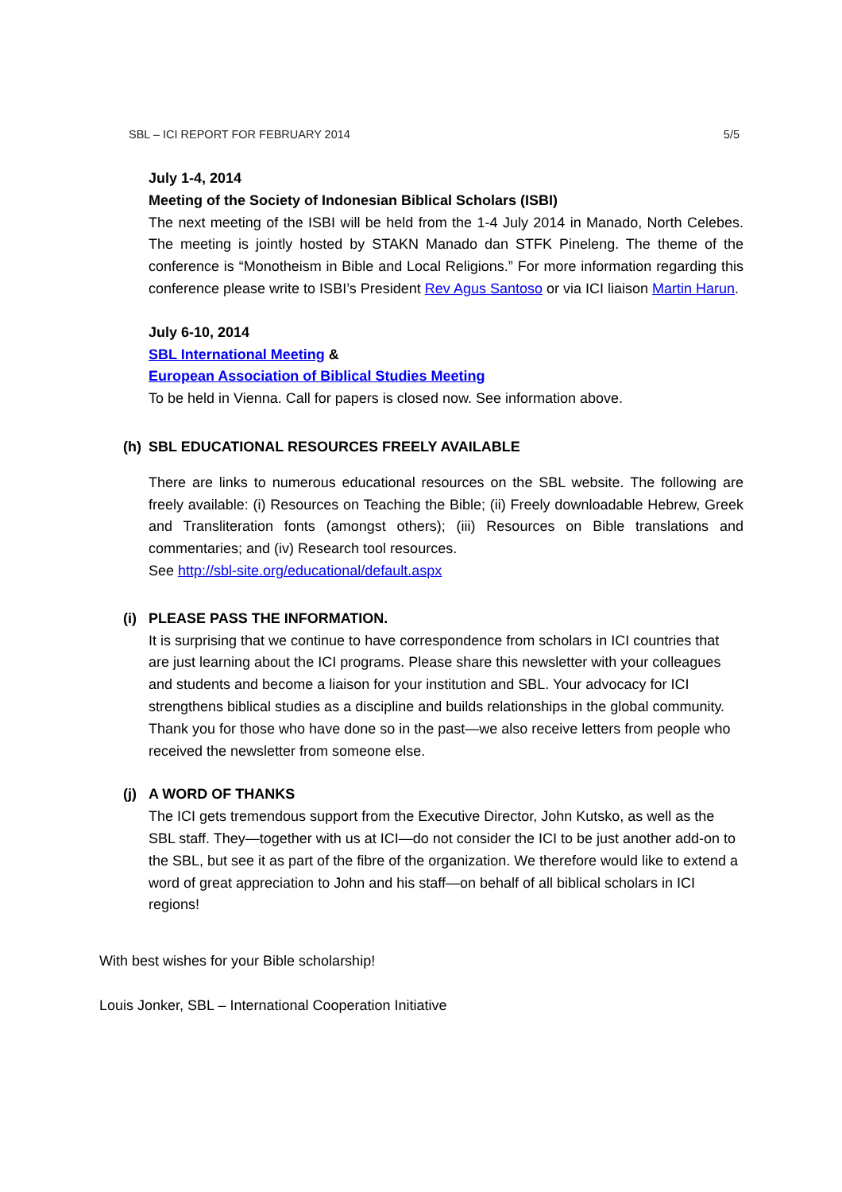SBL – ICI REPORT FOR FEBRUARY 2014 5/5
July 1-4, 2014
Meeting of the Society of Indonesian Biblical Scholars (ISBI)
The next meeting of the ISBI will be held from the 1-4 July 2014 in Manado, North Celebes. The meeting is jointly hosted by STAKN Manado dan STFK Pineleng. The theme of the conference is “Monotheism in Bible and Local Religions.” For more information regarding this conference please write to ISBI’s President Rev Agus Santoso or via ICI liaison Martin Harun.
July 6-10, 2014
SBL International Meeting &
European Association of Biblical Studies Meeting
To be held in Vienna. Call for papers is closed now. See information above.
(h) SBL EDUCATIONAL RESOURCES FREELY AVAILABLE
There are links to numerous educational resources on the SBL website. The following are freely available: (i) Resources on Teaching the Bible; (ii) Freely downloadable Hebrew, Greek and Transliteration fonts (amongst others); (iii) Resources on Bible translations and commentaries; and (iv) Research tool resources.
See http://sbl-site.org/educational/default.aspx
(i) PLEASE PASS THE INFORMATION.
It is surprising that we continue to have correspondence from scholars in ICI countries that are just learning about the ICI programs. Please share this newsletter with your colleagues and students and become a liaison for your institution and SBL. Your advocacy for ICI strengthens biblical studies as a discipline and builds relationships in the global community. Thank you for those who have done so in the past—we also receive letters from people who received the newsletter from someone else.
(j) A WORD OF THANKS
The ICI gets tremendous support from the Executive Director, John Kutsko, as well as the SBL staff. They—together with us at ICI—do not consider the ICI to be just another add-on to the SBL, but see it as part of the fibre of the organization. We therefore would like to extend a word of great appreciation to John and his staff—on behalf of all biblical scholars in ICI regions!
With best wishes for your Bible scholarship!
Louis Jonker, SBL – International Cooperation Initiative